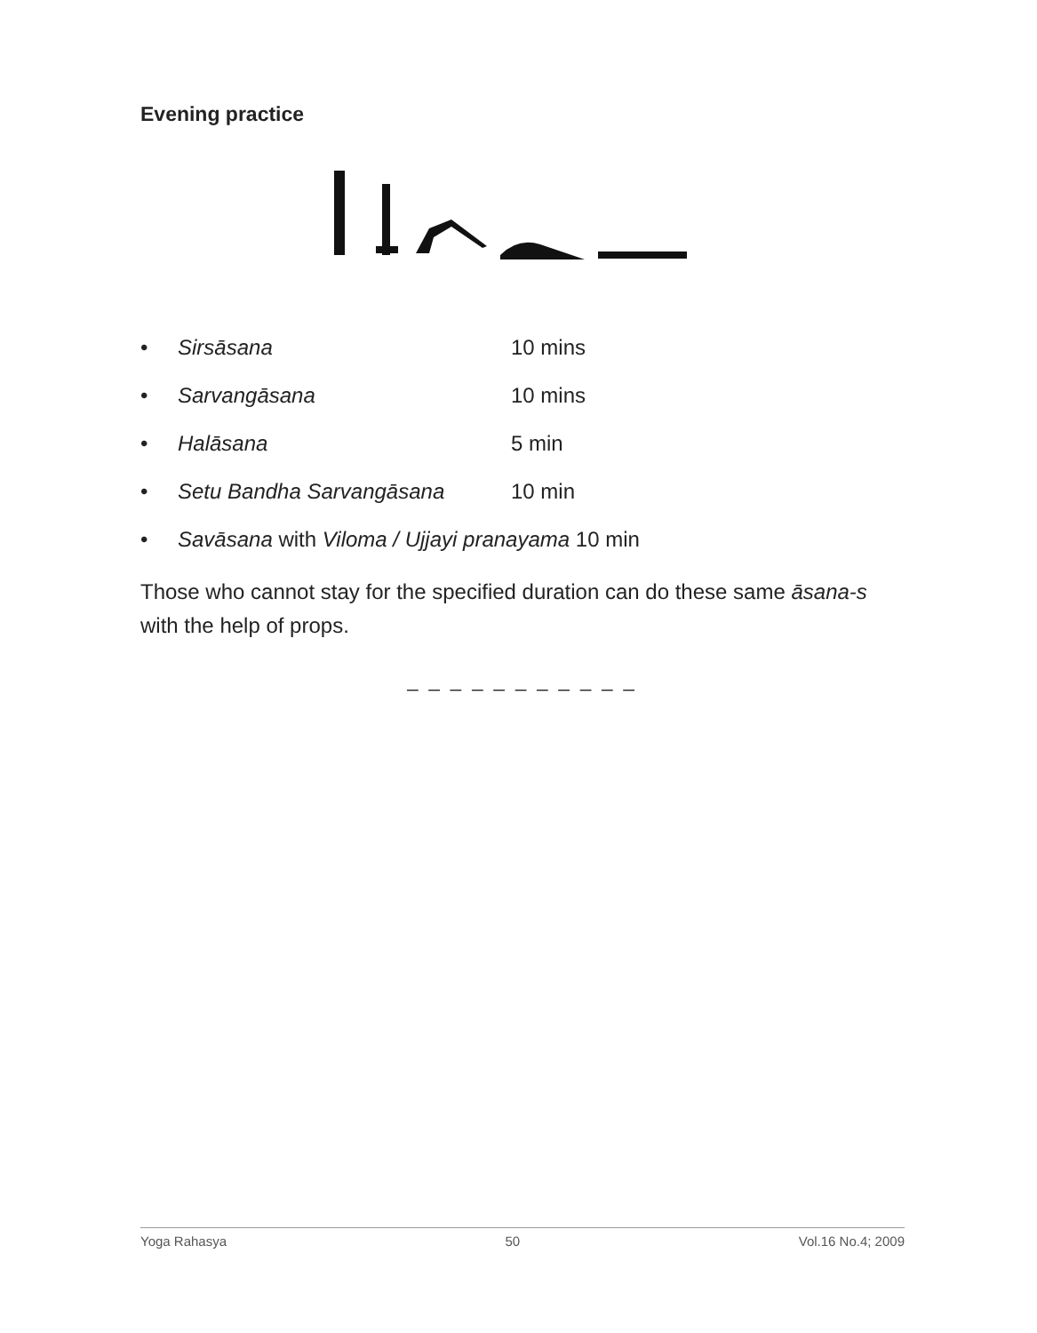Evening practice
• Sirsāsana 10 mins
• Sarvangāsana 10 mins
• Halāsana 5 min
• Setu Bandha Sarvangāsana 10 min
• Savāsana with Viloma / Ujjayi pranayama 10 min
Those who cannot stay for the specified duration can do these same āsana-s with the help of props.
_ _ _ _ _ _ _ _ _ _ _
Yoga Rahasya 50 Vol.16 No.4; 2009